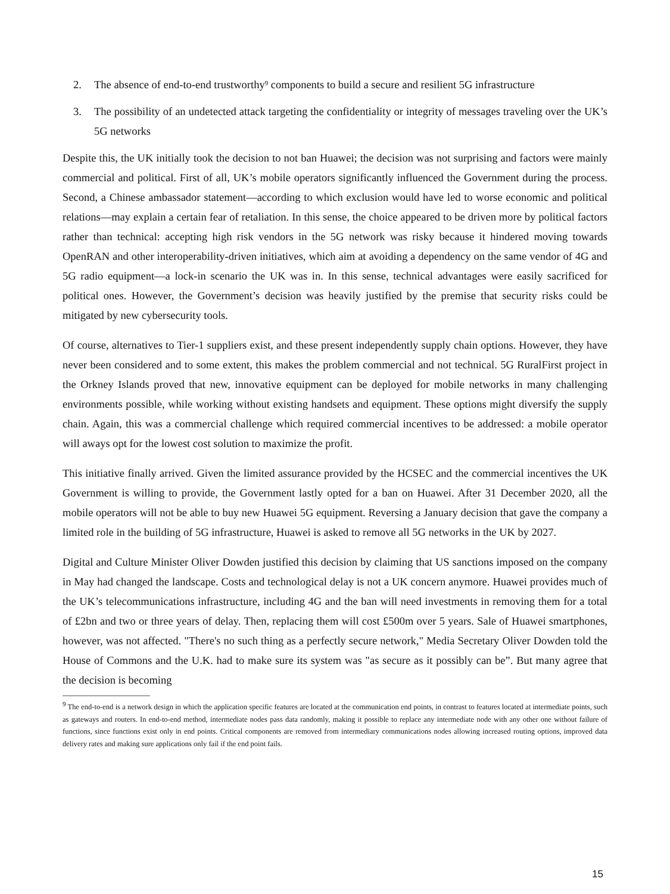2. The absence of end-to-end trustworthy<sup>9</sup> components to build a secure and resilient 5G infrastructure
3. The possibility of an undetected attack targeting the confidentiality or integrity of messages traveling over the UK’s 5G networks
Despite this, the UK initially took the decision to not ban Huawei; the decision was not surprising and factors were mainly commercial and political. First of all, UK’s mobile operators significantly influenced the Government during the process. Second, a Chinese ambassador statement—according to which exclusion would have led to worse economic and political relations—may explain a certain fear of retaliation. In this sense, the choice appeared to be driven more by political factors rather than technical: accepting high risk vendors in the 5G network was risky because it hindered moving towards OpenRAN and other interoperability-driven initiatives, which aim at avoiding a dependency on the same vendor of 4G and 5G radio equipment—a lock-in scenario the UK was in. In this sense, technical advantages were easily sacrificed for political ones. However, the Government’s decision was heavily justified by the premise that security risks could be mitigated by new cybersecurity tools.
Of course, alternatives to Tier-1 suppliers exist, and these present independently supply chain options. However, they have never been considered and to some extent, this makes the problem commercial and not technical. 5G RuralFirst project in the Orkney Islands proved that new, innovative equipment can be deployed for mobile networks in many challenging environments possible, while working without existing handsets and equipment. These options might diversify the supply chain. Again, this was a commercial challenge which required commercial incentives to be addressed: a mobile operator will aways opt for the lowest cost solution to maximize the profit.
This initiative finally arrived. Given the limited assurance provided by the HCSEC and the commercial incentives the UK Government is willing to provide, the Government lastly opted for a ban on Huawei. After 31 December 2020, all the mobile operators will not be able to buy new Huawei 5G equipment. Reversing a January decision that gave the company a limited role in the building of 5G infrastructure, Huawei is asked to remove all 5G networks in the UK by 2027.
Digital and Culture Minister Oliver Dowden justified this decision by claiming that US sanctions imposed on the company in May had changed the landscape. Costs and technological delay is not a UK concern anymore. Huawei provides much of the UK’s telecommunications infrastructure, including 4G and the ban will need investments in removing them for a total of £2bn and two or three years of delay. Then, replacing them will cost £500m over 5 years. Sale of Huawei smartphones, however, was not affected. "There's no such thing as a perfectly secure network," Media Secretary Oliver Dowden told the House of Commons and the U.K. had to make sure its system was "as secure as it possibly can be”. But many agree that the decision is becoming
<sup>9</sup> The end-to-end is a network design in which the application specific features are located at the communication end points, in contrast to features located at intermediate points, such as gateways and routers. In end-to-end method, intermediate nodes pass data randomly, making it possible to replace any intermediate node with any other one without failure of functions, since functions exist only in end points. Critical components are removed from intermediary communications nodes allowing increased routing options, improved data delivery rates and making sure applications only fail if the end point fails.
15